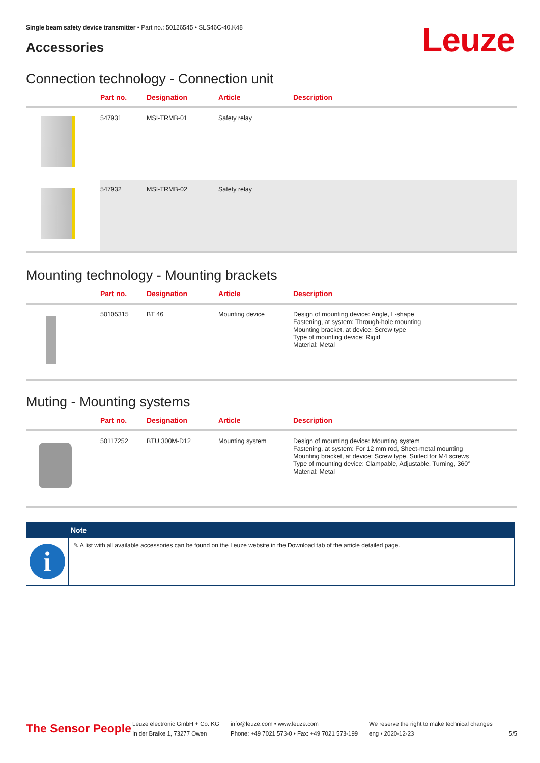Single beam safety device transmitter • Part no.: 50126545 • SLS46C-40.K48
Accessories Leuze
Connection technology - Connection unit
| | Part no. | Designation | Article | Description |
| --- | --- | --- | --- | --- |
| | 547931 | MSI-TRMB-01 | Safety relay | |
| | 547932 | MSI-TRMB-02 | Safety relay | |
Mounting technology - Mounting brackets
| | Part no. | Designation | Article | Description |
| --- | --- | --- | --- | --- |
| | 50105315 | BT 46 | Mounting device | Design of mounting device: Angle, L-shape Fastening, at system: Through-hole mounting Mounting bracket, at device: Screw type Type of mounting device: Rigid Material: Metal |
Muting - Mounting systems
| | Part no. | Designation | Article | Description |
| --- | --- | --- | --- | --- |
| | 50117252 | BTU 300M-D12 | Mounting system | Design of mounting device: Mounting system Fastening, at system: For 12 mm rod, Sheet-metal mounting Mounting bracket, at device: Screw type, Suited for M4 screws Type of mounting device: Clampable, Adjustable, Turning, 360° Material: Metal |
Note
i
✎ A list with all available accessories can be found on the Leuze website in the Download tab of the article detailed page.
The Sensor People
Leuze electronic GmbH + Co. KG
In der Braike 1, 73277 Owen
info@leuze.com • www.leuze.com
Phone: +49 7021 573-0 • Fax: +49 7021 573-199
We reserve the right to make technical changes
eng • 2020-12-23
5/5